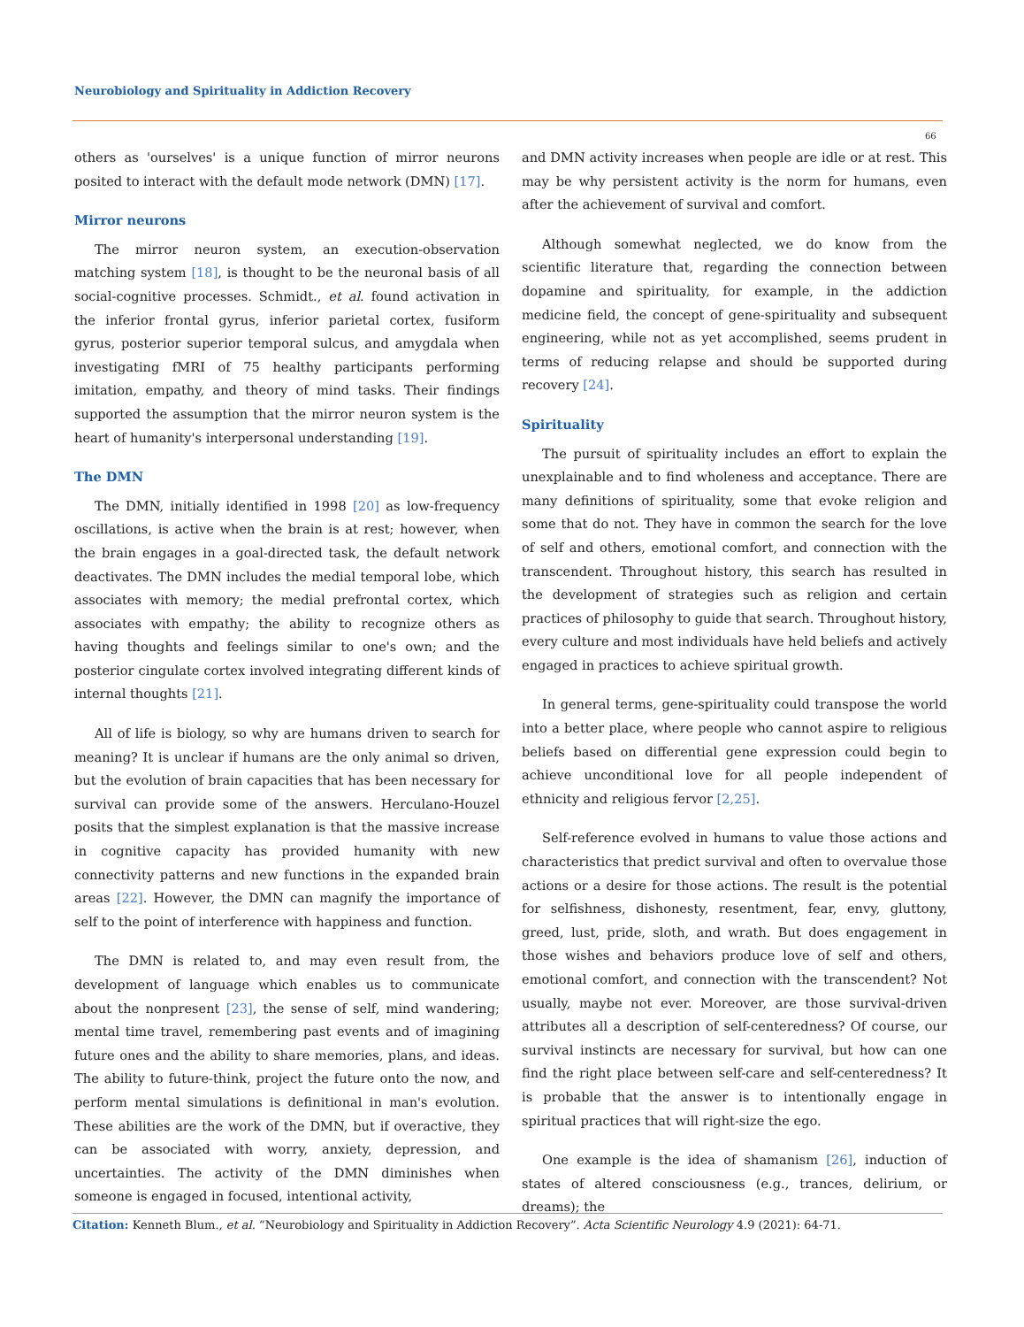Neurobiology and Spirituality in Addiction Recovery
66
others as 'ourselves' is a unique function of mirror neurons posited to interact with the default mode network (DMN) [17].
Mirror neurons
The mirror neuron system, an execution-observation matching system [18], is thought to be the neuronal basis of all social-cognitive processes. Schmidt., et al. found activation in the inferior frontal gyrus, inferior parietal cortex, fusiform gyrus, posterior superior temporal sulcus, and amygdala when investigating fMRI of 75 healthy participants performing imitation, empathy, and theory of mind tasks. Their findings supported the assumption that the mirror neuron system is the heart of humanity's interpersonal understanding [19].
The DMN
The DMN, initially identified in 1998 [20] as low-frequency oscillations, is active when the brain is at rest; however, when the brain engages in a goal-directed task, the default network deactivates. The DMN includes the medial temporal lobe, which associates with memory; the medial prefrontal cortex, which associates with empathy; the ability to recognize others as having thoughts and feelings similar to one's own; and the posterior cingulate cortex involved integrating different kinds of internal thoughts [21].
All of life is biology, so why are humans driven to search for meaning? It is unclear if humans are the only animal so driven, but the evolution of brain capacities that has been necessary for survival can provide some of the answers. Herculano-Houzel posits that the simplest explanation is that the massive increase in cognitive capacity has provided humanity with new connectivity patterns and new functions in the expanded brain areas [22]. However, the DMN can magnify the importance of self to the point of interference with happiness and function.
The DMN is related to, and may even result from, the development of language which enables us to communicate about the nonpresent [23], the sense of self, mind wandering; mental time travel, remembering past events and of imagining future ones and the ability to share memories, plans, and ideas. The ability to future-think, project the future onto the now, and perform mental simulations is definitional in man's evolution. These abilities are the work of the DMN, but if overactive, they can be associated with worry, anxiety, depression, and uncertainties. The activity of the DMN diminishes when someone is engaged in focused, intentional activity,
and DMN activity increases when people are idle or at rest. This may be why persistent activity is the norm for humans, even after the achievement of survival and comfort.
Although somewhat neglected, we do know from the scientific literature that, regarding the connection between dopamine and spirituality, for example, in the addiction medicine field, the concept of gene-spirituality and subsequent engineering, while not as yet accomplished, seems prudent in terms of reducing relapse and should be supported during recovery [24].
Spirituality
The pursuit of spirituality includes an effort to explain the unexplainable and to find wholeness and acceptance. There are many definitions of spirituality, some that evoke religion and some that do not. They have in common the search for the love of self and others, emotional comfort, and connection with the transcendent. Throughout history, this search has resulted in the development of strategies such as religion and certain practices of philosophy to guide that search. Throughout history, every culture and most individuals have held beliefs and actively engaged in practices to achieve spiritual growth.
In general terms, gene-spirituality could transpose the world into a better place, where people who cannot aspire to religious beliefs based on differential gene expression could begin to achieve unconditional love for all people independent of ethnicity and religious fervor [2,25].
Self-reference evolved in humans to value those actions and characteristics that predict survival and often to overvalue those actions or a desire for those actions. The result is the potential for selfishness, dishonesty, resentment, fear, envy, gluttony, greed, lust, pride, sloth, and wrath. But does engagement in those wishes and behaviors produce love of self and others, emotional comfort, and connection with the transcendent? Not usually, maybe not ever. Moreover, are those survival-driven attributes all a description of self-centeredness? Of course, our survival instincts are necessary for survival, but how can one find the right place between self-care and self-centeredness? It is probable that the answer is to intentionally engage in spiritual practices that will right-size the ego.
One example is the idea of shamanism [26], induction of states of altered consciousness (e.g., trances, delirium, or dreams); the
Citation: Kenneth Blum., et al. “Neurobiology and Spirituality in Addiction Recovery”. Acta Scientific Neurology 4.9 (2021): 64-71.